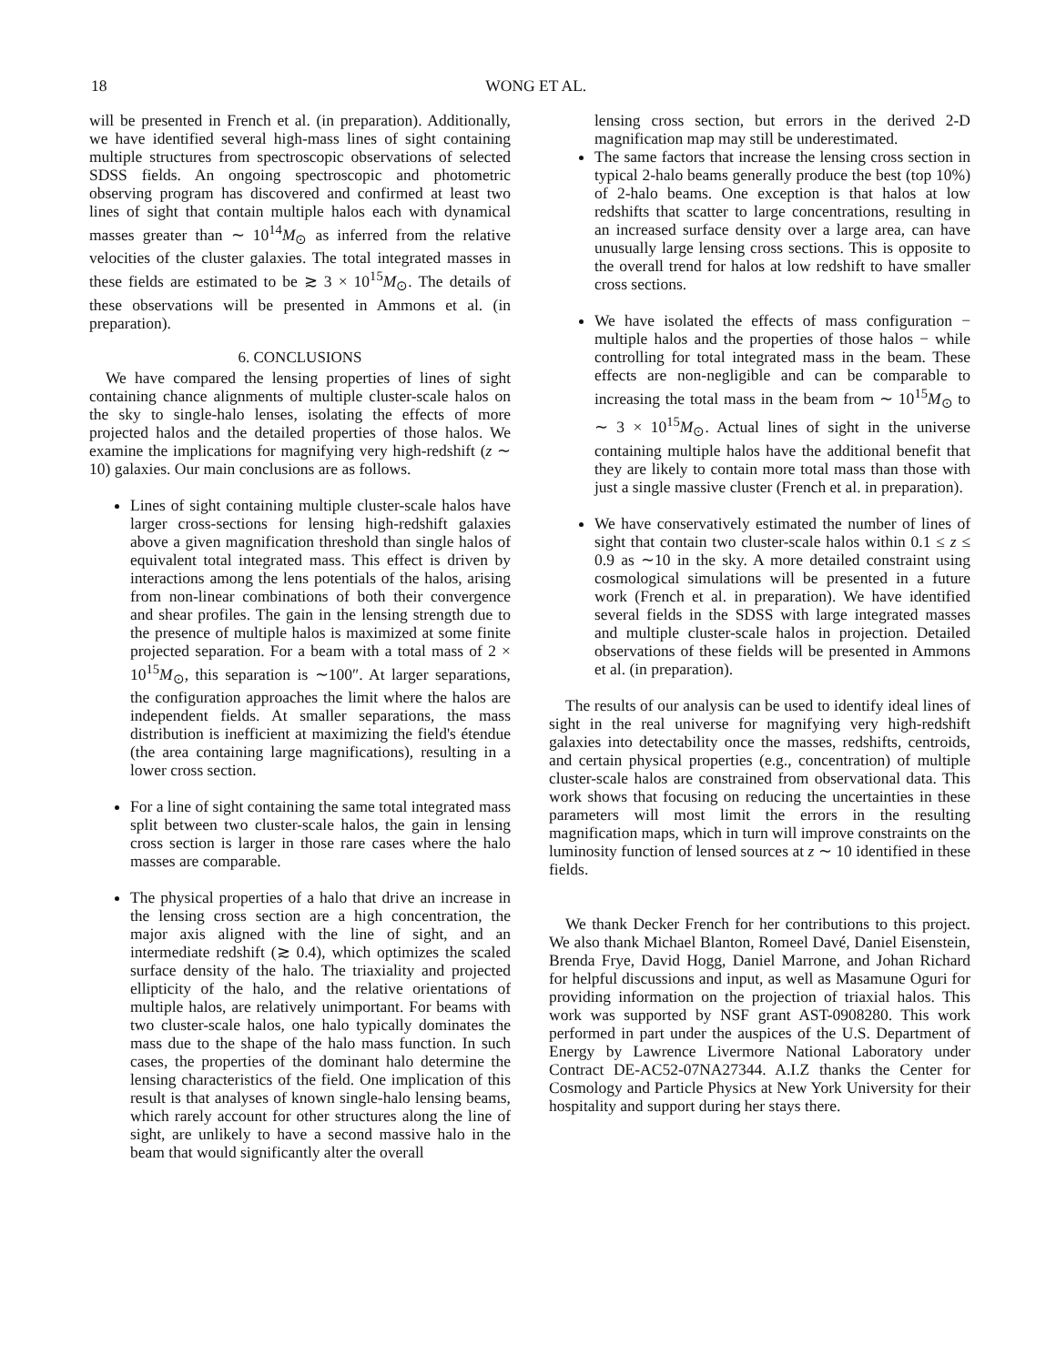18 WONG ET AL.
will be presented in French et al. (in preparation). Additionally, we have identified several high-mass lines of sight containing multiple structures from spectroscopic observations of selected SDSS fields. An ongoing spectroscopic and photometric observing program has discovered and confirmed at least two lines of sight that contain multiple halos each with dynamical masses greater than ∼ 10<sup>14</sup>M<sub>⊙</sub> as inferred from the relative velocities of the cluster galaxies. The total integrated masses in these fields are estimated to be ≳ 3 × 10<sup>15</sup>M<sub>⊙</sub>. The details of these observations will be presented in Ammons et al. (in preparation).
6. CONCLUSIONS
We have compared the lensing properties of lines of sight containing chance alignments of multiple cluster-scale halos on the sky to single-halo lenses, isolating the effects of more projected halos and the detailed properties of those halos. We examine the implications for magnifying very high-redshift (z ∼ 10) galaxies. Our main conclusions are as follows.
Lines of sight containing multiple cluster-scale halos have larger cross-sections for lensing high-redshift galaxies above a given magnification threshold than single halos of equivalent total integrated mass. This effect is driven by interactions among the lens potentials of the halos, arising from non-linear combinations of both their convergence and shear profiles. The gain in the lensing strength due to the presence of multiple halos is maximized at some finite projected separation. For a beam with a total mass of 2 × 10<sup>15</sup>M<sub>⊙</sub>, this separation is ∼100″. At larger separations, the configuration approaches the limit where the halos are independent fields. At smaller separations, the mass distribution is inefficient at maximizing the field's étendue (the area containing large magnifications), resulting in a lower cross section.
For a line of sight containing the same total integrated mass split between two cluster-scale halos, the gain in lensing cross section is larger in those rare cases where the halo masses are comparable.
The physical properties of a halo that drive an increase in the lensing cross section are a high concentration, the major axis aligned with the line of sight, and an intermediate redshift (≳ 0.4), which optimizes the scaled surface density of the halo. The triaxiality and projected ellipticity of the halo, and the relative orientations of multiple halos, are relatively unimportant. For beams with two cluster-scale halos, one halo typically dominates the mass due to the shape of the halo mass function. In such cases, the properties of the dominant halo determine the lensing characteristics of the field. One implication of this result is that analyses of known single-halo lensing beams, which rarely account for other structures along the line of sight, are unlikely to have a second massive halo in the beam that would significantly alter the overall
lensing cross section, but errors in the derived 2-D magnification map may still be underestimated.
The same factors that increase the lensing cross section in typical 2-halo beams generally produce the best (top 10%) of 2-halo beams. One exception is that halos at low redshifts that scatter to large concentrations, resulting in an increased surface density over a large area, can have unusually large lensing cross sections. This is opposite to the overall trend for halos at low redshift to have smaller cross sections.
We have isolated the effects of mass configuration − multiple halos and the properties of those halos − while controlling for total integrated mass in the beam. These effects are non-negligible and can be comparable to increasing the total mass in the beam from ∼ 10<sup>15</sup>M<sub>⊙</sub> to ∼ 3 × 10<sup>15</sup>M<sub>⊙</sub>. Actual lines of sight in the universe containing multiple halos have the additional benefit that they are likely to contain more total mass than those with just a single massive cluster (French et al. in preparation).
We have conservatively estimated the number of lines of sight that contain two cluster-scale halos within 0.1 ≤ z ≤ 0.9 as ∼10 in the sky. A more detailed constraint using cosmological simulations will be presented in a future work (French et al. in preparation). We have identified several fields in the SDSS with large integrated masses and multiple cluster-scale halos in projection. Detailed observations of these fields will be presented in Ammons et al. (in preparation).
The results of our analysis can be used to identify ideal lines of sight in the real universe for magnifying very high-redshift galaxies into detectability once the masses, redshifts, centroids, and certain physical properties (e.g., concentration) of multiple cluster-scale halos are constrained from observational data. This work shows that focusing on reducing the uncertainties in these parameters will most limit the errors in the resulting magnification maps, which in turn will improve constraints on the luminosity function of lensed sources at z ∼ 10 identified in these fields.
We thank Decker French for her contributions to this project. We also thank Michael Blanton, Romeel Davé, Daniel Eisenstein, Brenda Frye, David Hogg, Daniel Marrone, and Johan Richard for helpful discussions and input, as well as Masamune Oguri for providing information on the projection of triaxial halos. This work was supported by NSF grant AST-0908280. This work performed in part under the auspices of the U.S. Department of Energy by Lawrence Livermore National Laboratory under Contract DE-AC52-07NA27344. A.I.Z thanks the Center for Cosmology and Particle Physics at New York University for their hospitality and support during her stays there.